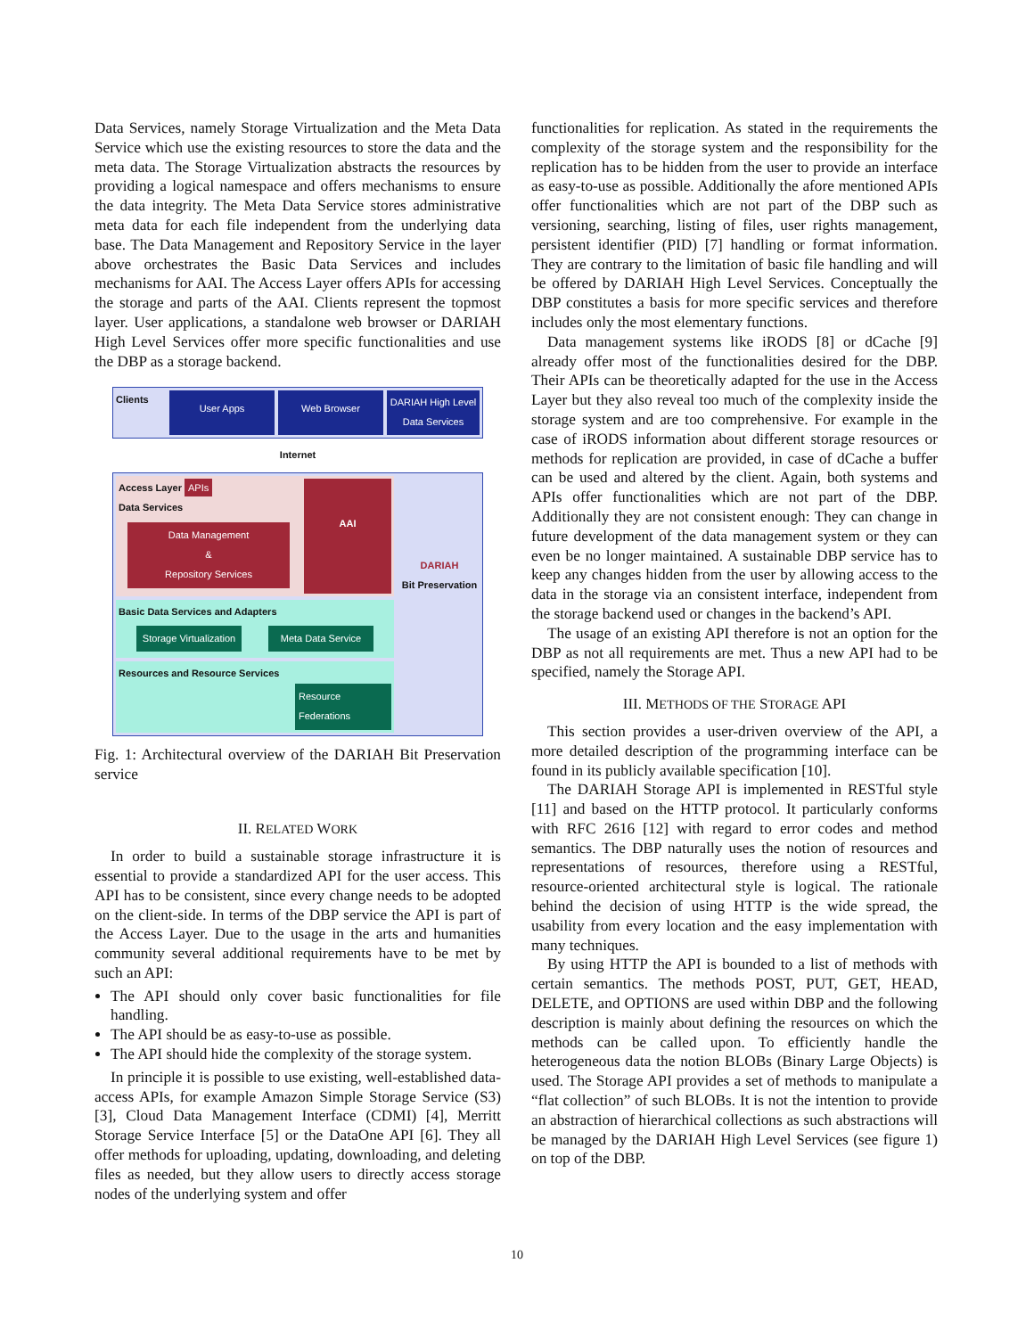Data Services, namely Storage Virtualization and the Meta Data Service which use the existing resources to store the data and the meta data. The Storage Virtualization abstracts the resources by providing a logical namespace and offers mechanisms to ensure the data integrity. The Meta Data Service stores administrative meta data for each file independent from the underlying data base. The Data Management and Repository Service in the layer above orchestrates the Basic Data Services and includes mechanisms for AAI. The Access Layer offers APIs for accessing the storage and parts of the AAI. Clients represent the topmost layer. User applications, a standalone web browser or DARIAH High Level Services offer more specific functionalities and use the DBP as a storage backend.
Clients
User Apps Web Browser
DARIAH High Level Data Services
Internet
Access Layer APIs
Data Services
Data Management
&
Repository Services
AAI
Basic Data Services and Adapters
Storage Virtualization Meta Data Service
Resources and Resource Services
Resource Federations
DARIAH
Bit Preservation
Fig. 1: Architectural overview of the DARIAH Bit Preservation service
II. RELATED WORK
In order to build a sustainable storage infrastructure it is essential to provide a standardized API for the user access. This API has to be consistent, since every change needs to be adopted on the client-side. In terms of the DBP service the API is part of the Access Layer. Due to the usage in the arts and humanities community several additional requirements have to be met by such an API:
The API should only cover basic functionalities for file handling.
The API should be as easy-to-use as possible.
The API should hide the complexity of the storage system.
In principle it is possible to use existing, well-established data-access APIs, for example Amazon Simple Storage Service (S3) [3], Cloud Data Management Interface (CDMI) [4], Merritt Storage Service Interface [5] or the DataOne API [6]. They all offer methods for uploading, updating, downloading, and deleting files as needed, but they allow users to directly access storage nodes of the underlying system and offer
functionalities for replication. As stated in the requirements the complexity of the storage system and the responsibility for the replication has to be hidden from the user to provide an interface as easy-to-use as possible. Additionally the afore mentioned APIs offer functionalities which are not part of the DBP such as versioning, searching, listing of files, user rights management, persistent identifier (PID) [7] handling or format information. They are contrary to the limitation of basic file handling and will be offered by DARIAH High Level Services. Conceptually the DBP constitutes a basis for more specific services and therefore includes only the most elementary functions.
Data management systems like iRODS [8] or dCache [9] already offer most of the functionalities desired for the DBP. Their APIs can be theoretically adapted for the use in the Access Layer but they also reveal too much of the complexity inside the storage system and are too comprehensive. For example in the case of iRODS information about different storage resources or methods for replication are provided, in case of dCache a buffer can be used and altered by the client. Again, both systems and APIs offer functionalities which are not part of the DBP. Additionally they are not consistent enough: They can change in future development of the data management system or they can even be no longer maintained. A sustainable DBP service has to keep any changes hidden from the user by allowing access to the data in the storage via an consistent interface, independent from the storage backend used or changes in the backend’s API.
The usage of an existing API therefore is not an option for the DBP as not all requirements are met. Thus a new API had to be specified, namely the Storage API.
III. METHODS OF THE STORAGE API
This section provides a user-driven overview of the API, a more detailed description of the programming interface can be found in its publicly available specification [10].
The DARIAH Storage API is implemented in RESTful style [11] and based on the HTTP protocol. It particularly conforms with RFC 2616 [12] with regard to error codes and method semantics. The DBP naturally uses the notion of resources and representations of resources, therefore using a RESTful, resource-oriented architectural style is logical. The rationale behind the decision of using HTTP is the wide spread, the usability from every location and the easy implementation with many techniques.
By using HTTP the API is bounded to a list of methods with certain semantics. The methods POST, PUT, GET, HEAD, DELETE, and OPTIONS are used within DBP and the following description is mainly about defining the resources on which the methods can be called upon. To efficiently handle the heterogeneous data the notion BLOBs (Binary Large Objects) is used. The Storage API provides a set of methods to manipulate a “flat collection” of such BLOBs. It is not the intention to provide an abstraction of hierarchical collections as such abstractions will be managed by the DARIAH High Level Services (see figure 1) on top of the DBP.
10